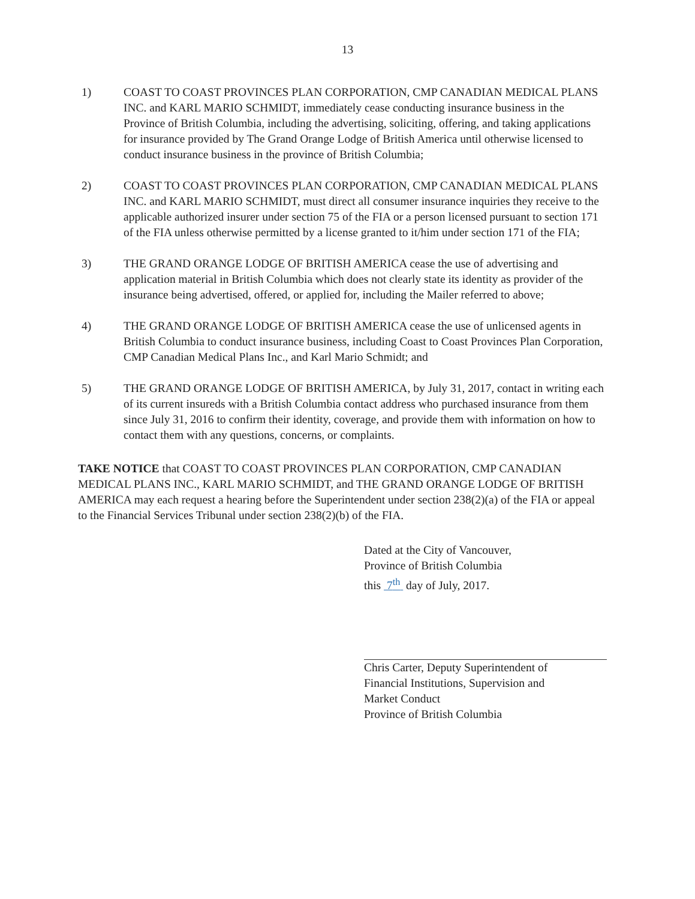13
1) COAST TO COAST PROVINCES PLAN CORPORATION, CMP CANADIAN MEDICAL PLANS INC. and KARL MARIO SCHMIDT, immediately cease conducting insurance business in the Province of British Columbia, including the advertising, soliciting, offering, and taking applications for insurance provided by The Grand Orange Lodge of British America until otherwise licensed to conduct insurance business in the province of British Columbia;
2) COAST TO COAST PROVINCES PLAN CORPORATION, CMP CANADIAN MEDICAL PLANS INC. and KARL MARIO SCHMIDT, must direct all consumer insurance inquiries they receive to the applicable authorized insurer under section 75 of the FIA or a person licensed pursuant to section 171 of the FIA unless otherwise permitted by a license granted to it/him under section 171 of the FIA;
3) THE GRAND ORANGE LODGE OF BRITISH AMERICA cease the use of advertising and application material in British Columbia which does not clearly state its identity as provider of the insurance being advertised, offered, or applied for, including the Mailer referred to above;
4) THE GRAND ORANGE LODGE OF BRITISH AMERICA cease the use of unlicensed agents in British Columbia to conduct insurance business, including Coast to Coast Provinces Plan Corporation, CMP Canadian Medical Plans Inc., and Karl Mario Schmidt; and
5) THE GRAND ORANGE LODGE OF BRITISH AMERICA, by July 31, 2017, contact in writing each of its current insureds with a British Columbia contact address who purchased insurance from them since July 31, 2016 to confirm their identity, coverage, and provide them with information on how to contact them with any questions, concerns, or complaints.
TAKE NOTICE that COAST TO COAST PROVINCES PLAN CORPORATION, CMP CANADIAN MEDICAL PLANS INC., KARL MARIO SCHMIDT, and THE GRAND ORANGE LODGE OF BRITISH AMERICA may each request a hearing before the Superintendent under section 238(2)(a) of the FIA or appeal to the Financial Services Tribunal under section 238(2)(b) of the FIA.
Dated at the City of Vancouver,
Province of British Columbia
this 7<sup>th</sup> day of July, 2017.
Chris Carter, Deputy Superintendent of
Financial Institutions, Supervision and
Market Conduct
Province of British Columbia